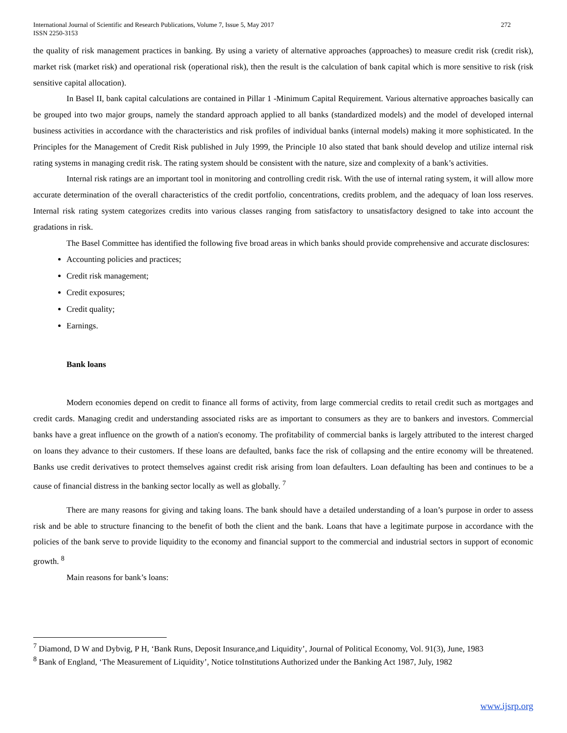International Journal of Scientific and Research Publications, Volume 7, Issue 5, May 2017
ISSN 2250-3153 272
the quality of risk management practices in banking. By using a variety of alternative approaches (approaches) to measure credit risk (credit risk), market risk (market risk) and operational risk (operational risk), then the result is the calculation of bank capital which is more sensitive to risk (risk sensitive capital allocation).
In Basel II, bank capital calculations are contained in Pillar 1 -Minimum Capital Requirement. Various alternative approaches basically can be grouped into two major groups, namely the standard approach applied to all banks (standardized models) and the model of developed internal business activities in accordance with the characteristics and risk profiles of individual banks (internal models) making it more sophisticated. In the Principles for the Management of Credit Risk published in July 1999, the Principle 10 also stated that bank should develop and utilize internal risk rating systems in managing credit risk. The rating system should be consistent with the nature, size and complexity of a bank’s activities.
Internal risk ratings are an important tool in monitoring and controlling credit risk. With the use of internal rating system, it will allow more accurate determination of the overall characteristics of the credit portfolio, concentrations, credits problem, and the adequacy of loan loss reserves. Internal risk rating system categorizes credits into various classes ranging from satisfactory to unsatisfactory designed to take into account the gradations in risk.
The Basel Committee has identified the following five broad areas in which banks should provide comprehensive and accurate disclosures:
Accounting policies and practices;
Credit risk management;
Credit exposures;
Credit quality;
Earnings.
Bank loans
Modern economies depend on credit to finance all forms of activity, from large commercial credits to retail credit such as mortgages and credit cards. Managing credit and understanding associated risks are as important to consumers as they are to bankers and investors. Commercial banks have a great influence on the growth of a nation's economy. The profitability of commercial banks is largely attributed to the interest charged on loans they advance to their customers. If these loans are defaulted, banks face the risk of collapsing and the entire economy will be threatened. Banks use credit derivatives to protect themselves against credit risk arising from loan defaulters. Loan defaulting has been and continues to be a cause of financial distress in the banking sector locally as well as globally. <sup>7</sup>
There are many reasons for giving and taking loans. The bank should have a detailed understanding of a loan’s purpose in order to assess risk and be able to structure financing to the benefit of both the client and the bank. Loans that have a legitimate purpose in accordance with the policies of the bank serve to provide liquidity to the economy and financial support to the commercial and industrial sectors in support of economic growth. <sup>8</sup>
Main reasons for bank’s loans:
<sup>7</sup> Diamond, D W and Dybvig, P H, ‘Bank Runs, Deposit Insurance,and Liquidity’, Journal of Political Economy, Vol. 91(3), June, 1983
<sup>8</sup> Bank of England, ‘The Measurement of Liquidity’, Notice toInstitutions Authorized under the Banking Act 1987, July, 1982
www.ijsrp.org